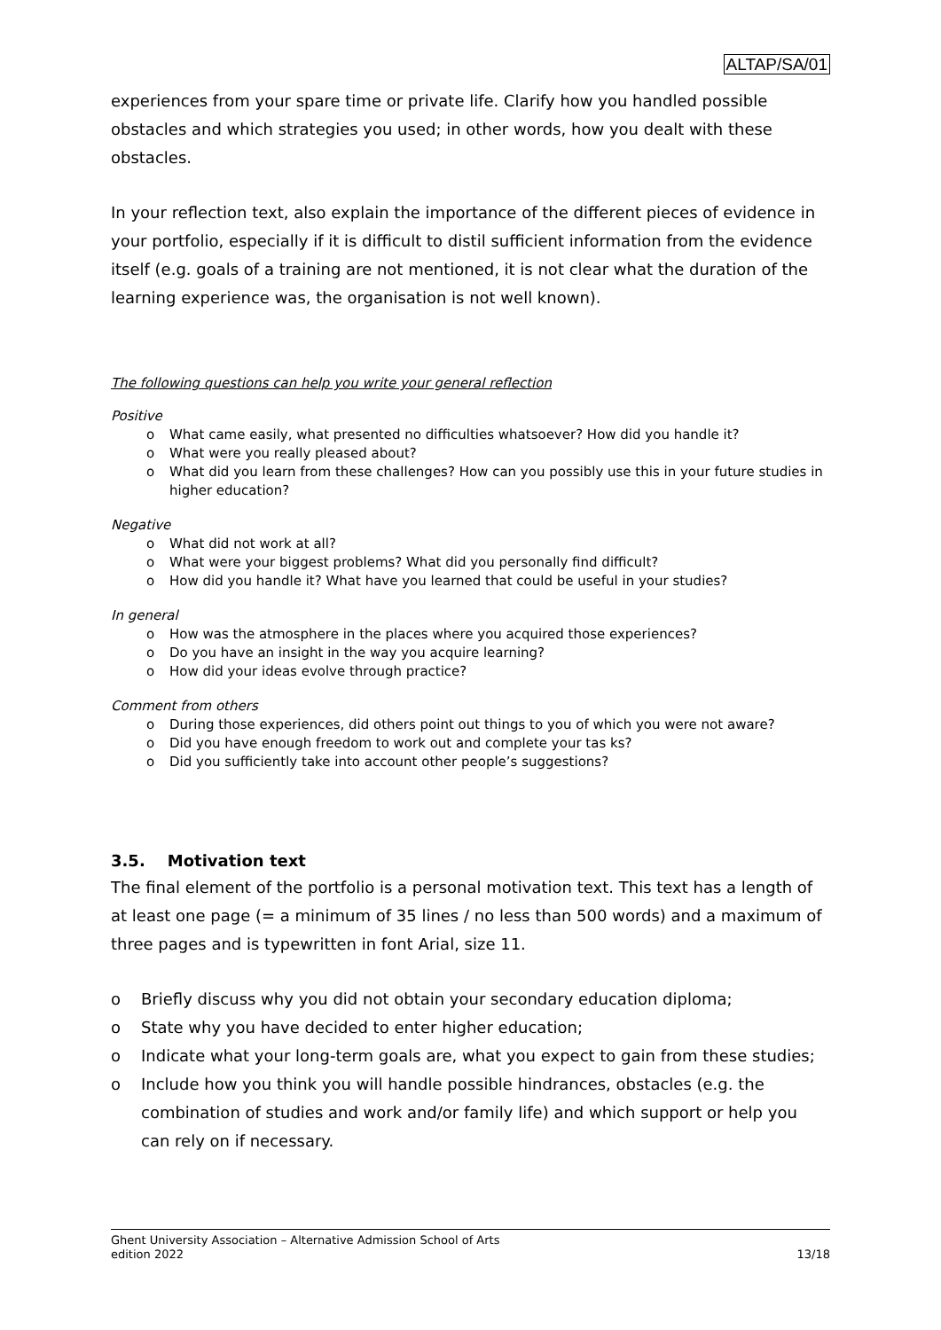ALTAP/SA/01
experiences from your spare time or private life. Clarify how you handled possible obstacles and which strategies you used; in other words, how you dealt with these obstacles.
In your reflection text, also explain the importance of the different pieces of evidence in your portfolio, especially if it is difficult to distil sufficient information from the evidence itself (e.g. goals of a training are not mentioned, it is not clear what the duration of the learning experience was, the organisation is not well known).
The following questions can help you write your general reflection
Positive
o What came easily, what presented no difficulties whatsoever? How did you handle it?
o What were you really pleased about?
o What did you learn from these challenges? How can you possibly use this in your future studies in higher education?
Negative
o What did not work at all?
o What were your biggest problems? What did you personally find difficult?
o How did you handle it? What have you learned that could be useful in your studies?
In general
o How was the atmosphere in the places where you acquired those experiences?
o Do you have an insight in the way you acquire learning?
o How did your ideas evolve through practice?
Comment from others
o During those experiences, did others point out things to you of which you were not aware?
o Did you have enough freedom to work out and complete your tas ks?
o Did you sufficiently take into account other people’s suggestions?
3.5. Motivation text
The final element of the portfolio is a personal motivation text. This text has a length of at least one page (= a minimum of 35 lines / no less than 500 words) and a maximum of three pages and is typewritten in font Arial, size 11.
o Briefly discuss why you did not obtain your secondary education diploma;
o State why you have decided to enter higher education;
o Indicate what your long-term goals are, what you expect to gain from these studies;
o Include how you think you will handle possible hindrances, obstacles (e.g. the combination of studies and work and/or family life) and which support or help you can rely on if necessary.
Ghent University Association – Alternative Admission School of Arts
edition 2022 13/18